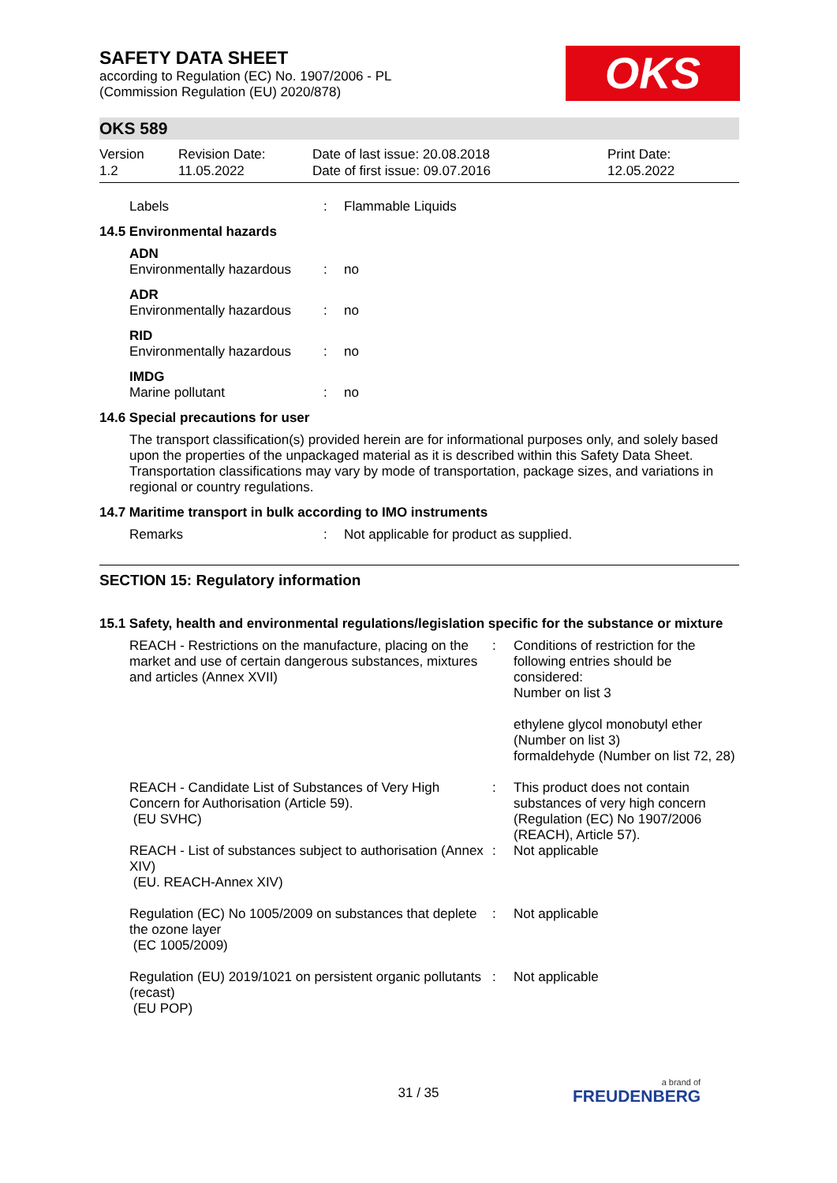OKS
SAFETY DATA SHEET
according to Regulation (EC) No. 1907/2006 - PL
(Commission Regulation (EU) 2020/878)
OKS 589
Version
1.2
Revision Date:
11.05.2022
Date of last issue: 20.08.2018
Date of first issue: 09.07.2016
Print Date:
12.05.2022
| Labels | : | Flammable Liquids |
14.5 Environmental hazards
| ADN | | |
| Environmentally hazardous | : | no |
| ADR | | |
| Environmentally hazardous | : | no |
| RID | | |
| Environmentally hazardous | : | no |
| IMDG | | |
| Marine pollutant | : | no |
14.6 Special precautions for user
The transport classification(s) provided herein are for informational purposes only, and solely based upon the properties of the unpackaged material as it is described within this Safety Data Sheet. Transportation classifications may vary by mode of transportation, package sizes, and variations in regional or country regulations.
14.7 Maritime transport in bulk according to IMO instruments
| Remarks | : | Not applicable for product as supplied. |
SECTION 15: Regulatory information
15.1 Safety, health and environmental regulations/legislation specific for the substance or mixture
| REACH - Restrictions on the manufacture, placing on the market and use of certain dangerous substances, mixtures and articles (Annex XVII) | : | Conditions of restriction for the following entries should be considered: Number on list 3 ethylene glycol monobutyl ether (Number on list 3) formaldehyde (Number on list 72, 28) |
| REACH - Candidate List of Substances of Very High Concern for Authorisation (Article 59). (EU SVHC) | : | This product does not contain substances of very high concern (Regulation (EC) No 1907/2006 (REACH), Article 57). |
| REACH - List of substances subject to authorisation (Annex XIV) (EU. REACH-Annex XIV) | : | Not applicable |
| Regulation (EC) No 1005/2009 on substances that deplete the ozone layer (EC 1005/2009) | : | Not applicable |
| Regulation (EU) 2019/1021 on persistent organic pollutants (recast) (EU POP) | : | Not applicable |
31 / 35 a brand of
FREUDENBERG